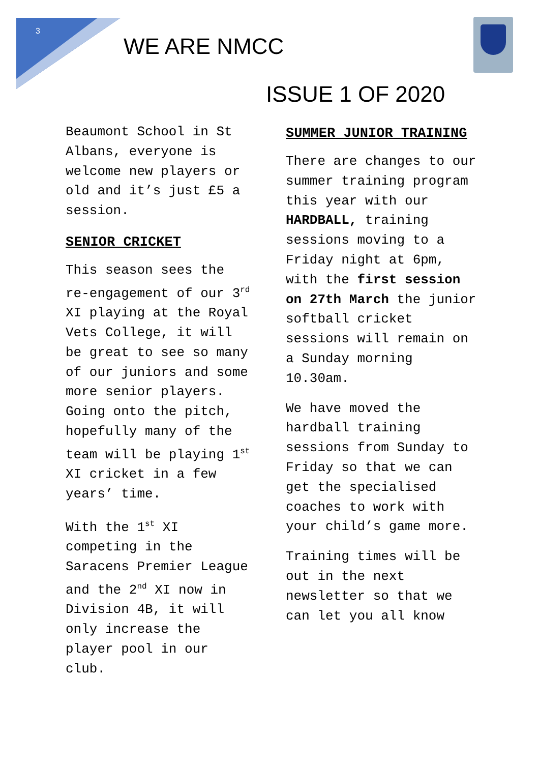3
WE ARE NMCC
ISSUE 1 OF 2020
Beaumont School in St Albans, everyone is welcome new players or old and it’s just £5 a session.
SENIOR CRICKET
This season sees the re-engagement of our 3<sup>rd</sup> XI playing at the Royal Vets College, it will be great to see so many of our juniors and some more senior players. Going onto the pitch, hopefully many of the team will be playing 1<sup>st</sup> XI cricket in a few years’ time.
With the 1<sup>st</sup> XI competing in the Saracens Premier League and the 2<sup>nd</sup> XI now in Division 4B, it will only increase the player pool in our club.
SUMMER JUNIOR TRAINING
There are changes to our summer training program this year with our HARDBALL, training sessions moving to a Friday night at 6pm, with the first session on 27th March the junior softball cricket sessions will remain on a Sunday morning 10.30am.
We have moved the hardball training sessions from Sunday to Friday so that we can get the specialised coaches to work with your child’s game more.
Training times will be out in the next newsletter so that we can let you all know